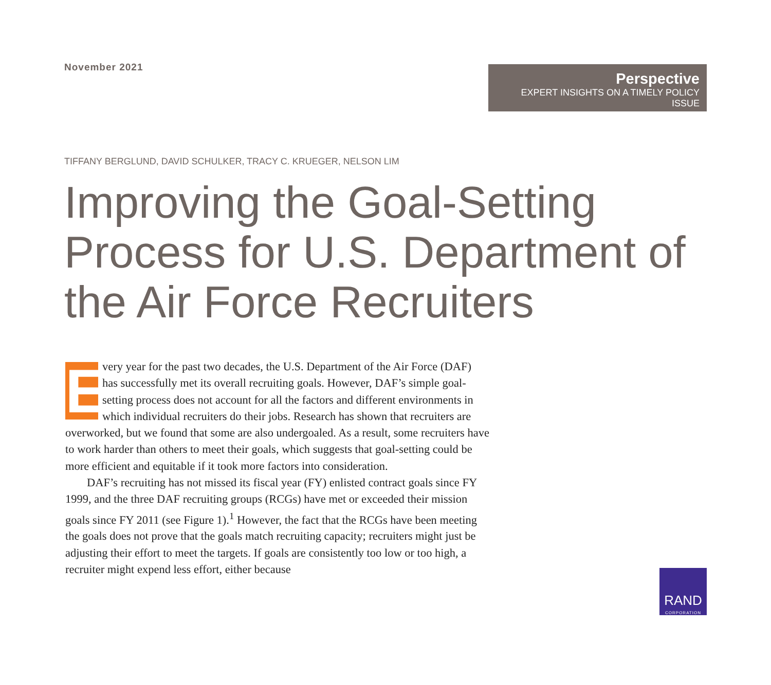November 2021
Perspective
EXPERT INSIGHTS ON A TIMELY POLICY ISSUE
TIFFANY BERGLUND, DAVID SCHULKER, TRACY C. KRUEGER, NELSON LIM
Improving the Goal-Setting Process for U.S. Department of the Air Force Recruiters
Every year for the past two decades, the U.S. Department of the Air Force (DAF) has successfully met its overall recruiting goals. However, DAF’s simple goal-setting process does not account for all the factors and different environments in which individual recruiters do their jobs. Research has shown that recruiters are overworked, but we found that some are also undergoaled. As a result, some recruiters have to work harder than others to meet their goals, which suggests that goal-setting could be more efficient and equitable if it took more factors into consideration.
DAF’s recruiting has not missed its fiscal year (FY) enlisted contract goals since FY 1999, and the three DAF recruiting groups (RCGs) have met or exceeded their mission goals since FY 2011 (see Figure 1).<sup>1</sup> However, the fact that the RCGs have been meeting the goals does not prove that the goals match recruiting capacity; recruiters might just be adjusting their effort to meet the targets. If goals are consistently too low or too high, a recruiter might expend less effort, either because
RAND
CORPORATION